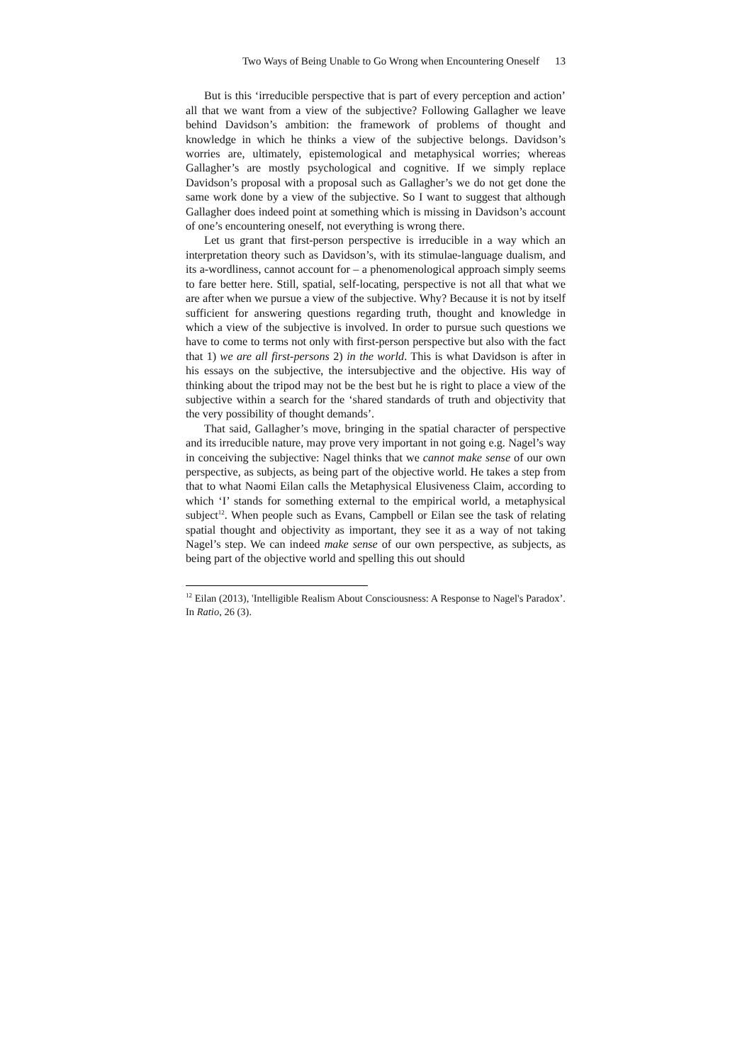Two Ways of Being Unable to Go Wrong when Encountering Oneself 13
But is this ‘irreducible perspective that is part of every perception and action’ all that we want from a view of the subjective? Following Gallagher we leave behind Davidson’s ambition: the framework of problems of thought and knowledge in which he thinks a view of the subjective belongs. Davidson’s worries are, ultimately, epistemological and metaphysical worries; whereas Gallagher’s are mostly psychological and cognitive. If we simply replace Davidson’s proposal with a proposal such as Gallagher’s we do not get done the same work done by a view of the subjective. So I want to suggest that although Gallagher does indeed point at something which is missing in Davidson’s account of one’s encountering oneself, not everything is wrong there.
Let us grant that first-person perspective is irreducible in a way which an interpretation theory such as Davidson’s, with its stimulae-language dualism, and its a-wordliness, cannot account for – a phenomenological approach simply seems to fare better here. Still, spatial, self-locating, perspective is not all that what we are after when we pursue a view of the subjective. Why? Because it is not by itself sufficient for answering questions regarding truth, thought and knowledge in which a view of the subjective is involved. In order to pursue such questions we have to come to terms not only with first-person perspective but also with the fact that 1) we are all first-persons 2) in the world. This is what Davidson is after in his essays on the subjective, the intersubjective and the objective. His way of thinking about the tripod may not be the best but he is right to place a view of the subjective within a search for the ‘shared standards of truth and objectivity that the very possibility of thought demands’.
That said, Gallagher’s move, bringing in the spatial character of perspective and its irreducible nature, may prove very important in not going e.g. Nagel’s way in conceiving the subjective: Nagel thinks that we cannot make sense of our own perspective, as subjects, as being part of the objective world. He takes a step from that to what Naomi Eilan calls the Metaphysical Elusiveness Claim, according to which ‘I’ stands for something external to the empirical world, a metaphysical subject<sup>12</sup>. When people such as Evans, Campbell or Eilan see the task of relating spatial thought and objectivity as important, they see it as a way of not taking Nagel’s step. We can indeed make sense of our own perspective, as subjects, as being part of the objective world and spelling this out should
<sup>12</sup> Eilan (2013), 'Intelligible Realism About Consciousness: A Response to Nagel's Paradox’. In Ratio, 26 (3).